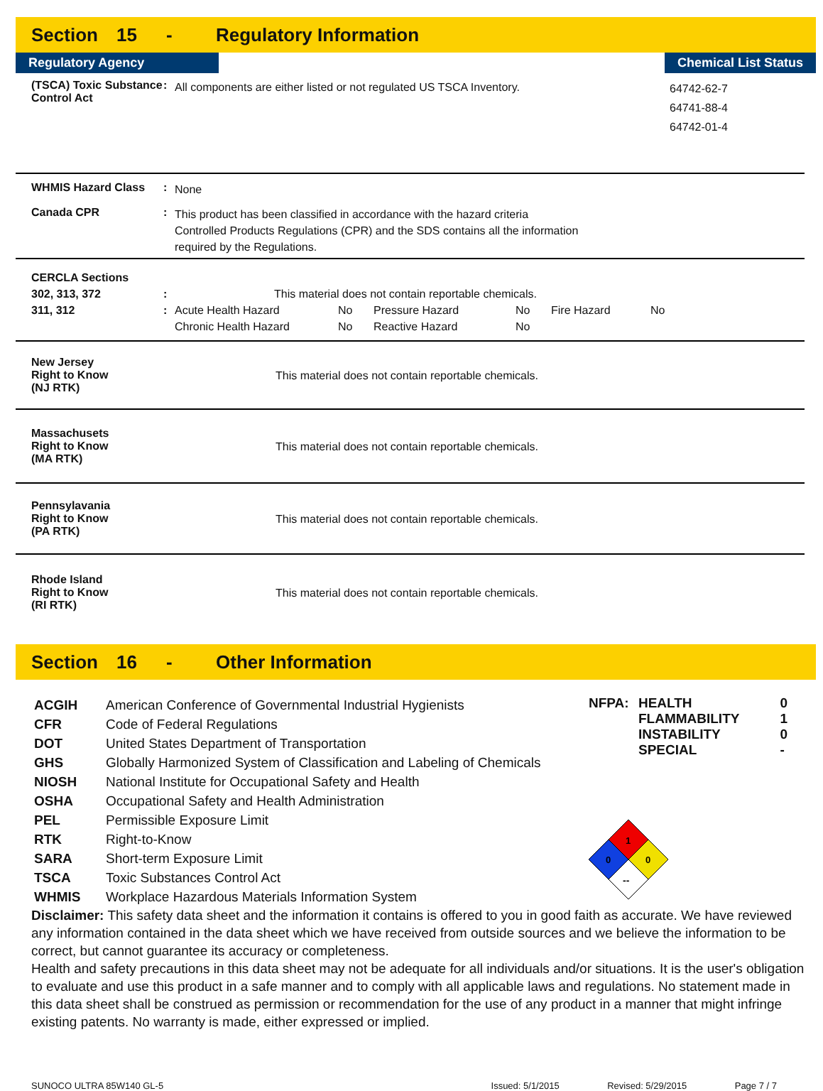Section 15 - Regulatory Information
Regulatory Agency Chemical List Status
(TSCA) Toxic Substance Control Act
:
All components are either listed or not regulated US TSCA Inventory.
64742-62-7
64741-88-4
64742-01-4
WHMIS Hazard Class :
None
Canada CPR :
This product has been classified in accordance with the hazard criteria
Controlled Products Regulations (CPR) and the SDS contains all the information
required by the Regulations.
CERCLA Sections
302, 313, 372 :
This material does not contain reportable chemicals.
311, 312 :
| Acute Health Hazard | No | Pressure Hazard | No | Fire Hazard | No |
| Chronic Health Hazard | No | Reactive Hazard | No | | |
New Jersey
Right to Know
(NJ RTK)
This material does not contain reportable chemicals.
Massachusets
Right to Know
(MA RTK)
This material does not contain reportable chemicals.
Pennsylavania
Right to Know
(PA RTK)
This material does not contain reportable chemicals.
Rhode Island
Right to Know
(RI RTK)
This material does not contain reportable chemicals.
Section 16 - Other Information
| ACGIH | American Conference of Governmental Industrial Hygienists |
| CFR | Code of Federal Regulations |
| DOT | United States Department of Transportation |
| GHS | Globally Harmonized System of Classification and Labeling of Chemicals |
| NIOSH | National Institute for Occupational Safety and Health |
| OSHA | Occupational Safety and Health Administration |
| PEL | Permissible Exposure Limit |
| RTK | Right-to-Know |
| SARA | Short-term Exposure Limit |
| TSCA | Toxic Substances Control Act |
| WHMIS | Workplace Hazardous Materials Information System |
| NFPA: | HEALTH | 0 |
| | FLAMMABILITY | 1 |
| | INSTABILITY | 0 |
| | SPECIAL | - |
1
0
0
--
Disclaimer: This safety data sheet and the information it contains is offered to you in good faith as accurate. We have reviewed any information contained in the data sheet which we have received from outside sources and we believe the information to be correct, but cannot guarantee its accuracy or completeness.
Health and safety precautions in this data sheet may not be adequate for all individuals and/or situations. It is the user's obligation to evaluate and use this product in a safe manner and to comply with all applicable laws and regulations. No statement made in this data sheet shall be construed as permission or recommendation for the use of any product in a manner that might infringe existing patents. No warranty is made, either expressed or implied.
SUNOCO ULTRA 85W140 GL-5 Issued: 5/1/2015 Revised: 5/29/2015 Page 7 / 7